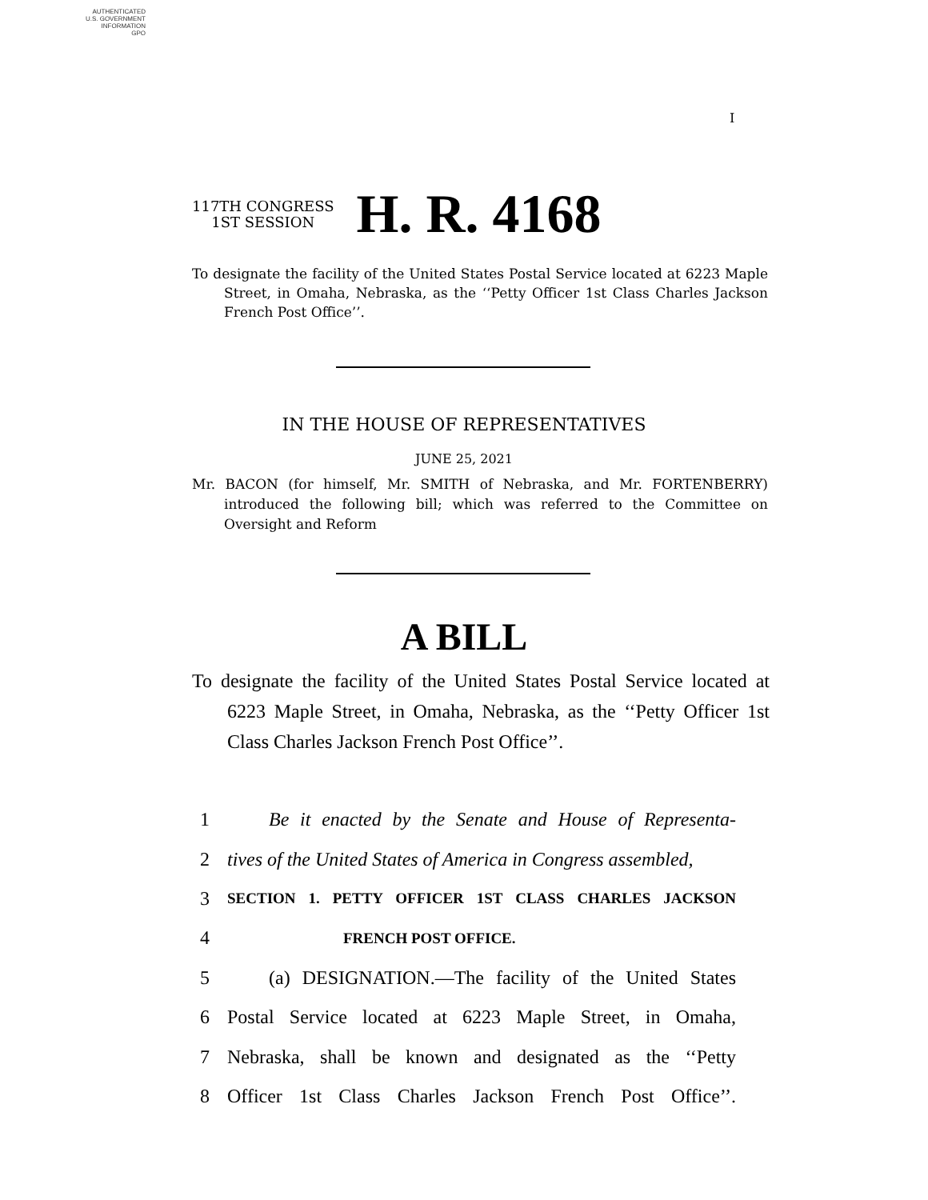AUTHENTICATED
U.S. GOVERNMENT
INFORMATION
GPO
I
117TH CONGRESS
1ST SESSION
H. R. 4168
To designate the facility of the United States Postal Service located at 6223 Maple Street, in Omaha, Nebraska, as the ‘‘Petty Officer 1st Class Charles Jackson French Post Office’’.
IN THE HOUSE OF REPRESENTATIVES
JUNE 25, 2021
Mr. BACON (for himself, Mr. SMITH of Nebraska, and Mr. FORTENBERRY) introduced the following bill; which was referred to the Committee on Oversight and Reform
A BILL
To designate the facility of the United States Postal Service located at 6223 Maple Street, in Omaha, Nebraska, as the ‘‘Petty Officer 1st Class Charles Jackson French Post Office’’.
1 Be it enacted by the Senate and House of Representa-
2 tives of the United States of America in Congress assembled,
3 SECTION 1. PETTY OFFICER 1ST CLASS CHARLES JACKSON
4 FRENCH POST OFFICE.
5 (a) DESIGNATION.—The facility of the United States
6 Postal Service located at 6223 Maple Street, in Omaha,
7 Nebraska, shall be known and designated as the ‘‘Petty
8 Officer 1st Class Charles Jackson French Post Office’’.